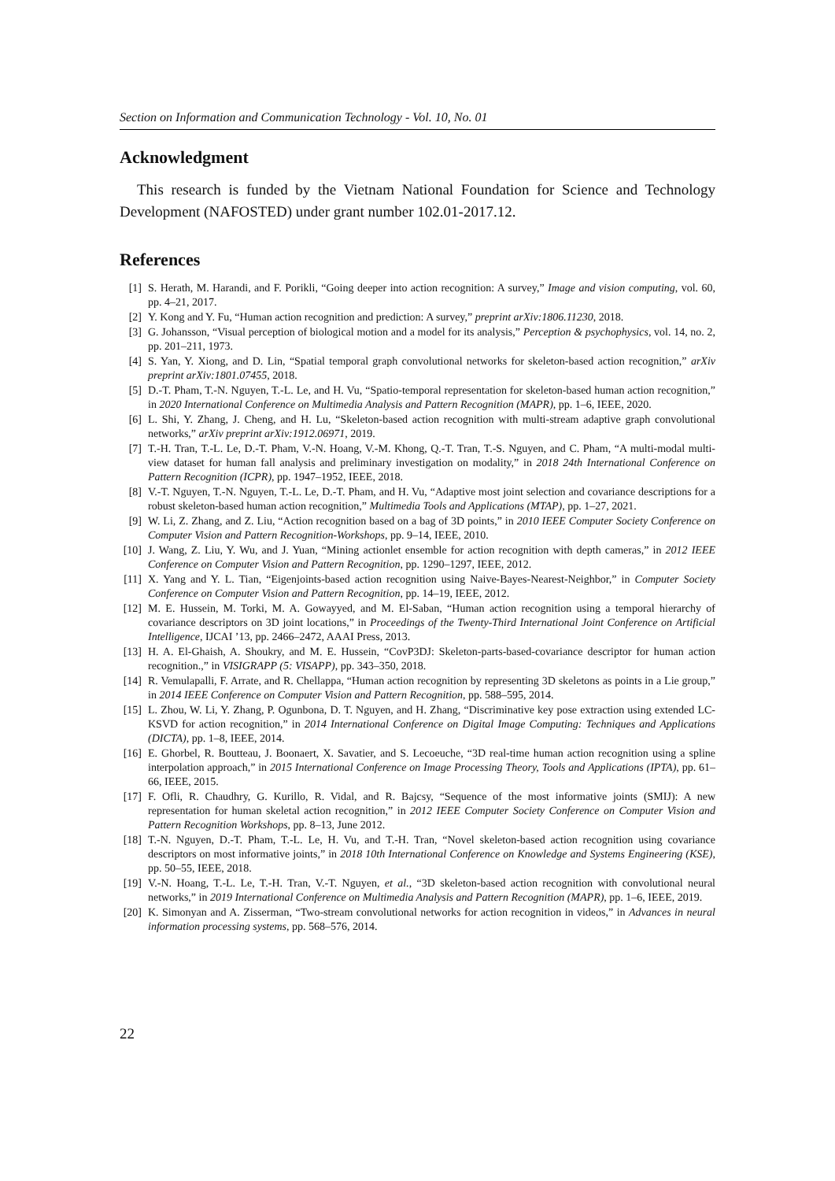Section on Information and Communication Technology - Vol. 10, No. 01
Acknowledgment
This research is funded by the Vietnam National Foundation for Science and Technology Development (NAFOSTED) under grant number 102.01-2017.12.
References
[1] S. Herath, M. Harandi, and F. Porikli, “Going deeper into action recognition: A survey,” Image and vision computing, vol. 60, pp. 4–21, 2017.
[2] Y. Kong and Y. Fu, “Human action recognition and prediction: A survey,” preprint arXiv:1806.11230, 2018.
[3] G. Johansson, “Visual perception of biological motion and a model for its analysis,” Perception & psychophysics, vol. 14, no. 2, pp. 201–211, 1973.
[4] S. Yan, Y. Xiong, and D. Lin, “Spatial temporal graph convolutional networks for skeleton-based action recognition,” arXiv preprint arXiv:1801.07455, 2018.
[5] D.-T. Pham, T.-N. Nguyen, T.-L. Le, and H. Vu, “Spatio-temporal representation for skeleton-based human action recognition,” in 2020 International Conference on Multimedia Analysis and Pattern Recognition (MAPR), pp. 1–6, IEEE, 2020.
[6] L. Shi, Y. Zhang, J. Cheng, and H. Lu, “Skeleton-based action recognition with multi-stream adaptive graph convolutional networks,” arXiv preprint arXiv:1912.06971, 2019.
[7] T.-H. Tran, T.-L. Le, D.-T. Pham, V.-N. Hoang, V.-M. Khong, Q.-T. Tran, T.-S. Nguyen, and C. Pham, “A multi-modal multi-view dataset for human fall analysis and preliminary investigation on modality,” in 2018 24th International Conference on Pattern Recognition (ICPR), pp. 1947–1952, IEEE, 2018.
[8] V.-T. Nguyen, T.-N. Nguyen, T.-L. Le, D.-T. Pham, and H. Vu, “Adaptive most joint selection and covariance descriptions for a robust skeleton-based human action recognition,” Multimedia Tools and Applications (MTAP), pp. 1–27, 2021.
[9] W. Li, Z. Zhang, and Z. Liu, “Action recognition based on a bag of 3D points,” in 2010 IEEE Computer Society Conference on Computer Vision and Pattern Recognition-Workshops, pp. 9–14, IEEE, 2010.
[10] J. Wang, Z. Liu, Y. Wu, and J. Yuan, “Mining actionlet ensemble for action recognition with depth cameras,” in 2012 IEEE Conference on Computer Vision and Pattern Recognition, pp. 1290–1297, IEEE, 2012.
[11] X. Yang and Y. L. Tian, “Eigenjoints-based action recognition using Naive-Bayes-Nearest-Neighbor,” in Computer Society Conference on Computer Vision and Pattern Recognition, pp. 14–19, IEEE, 2012.
[12] M. E. Hussein, M. Torki, M. A. Gowayyed, and M. El-Saban, “Human action recognition using a temporal hierarchy of covariance descriptors on 3D joint locations,” in Proceedings of the Twenty-Third International Joint Conference on Artificial Intelligence, IJCAI ’13, pp. 2466–2472, AAAI Press, 2013.
[13] H. A. El-Ghaish, A. Shoukry, and M. E. Hussein, “CovP3DJ: Skeleton-parts-based-covariance descriptor for human action recognition.,” in VISIGRAPP (5: VISAPP), pp. 343–350, 2018.
[14] R. Vemulapalli, F. Arrate, and R. Chellappa, “Human action recognition by representing 3D skeletons as points in a Lie group,” in 2014 IEEE Conference on Computer Vision and Pattern Recognition, pp. 588–595, 2014.
[15] L. Zhou, W. Li, Y. Zhang, P. Ogunbona, D. T. Nguyen, and H. Zhang, “Discriminative key pose extraction using extended LC-KSVD for action recognition,” in 2014 International Conference on Digital Image Computing: Techniques and Applications (DICTA), pp. 1–8, IEEE, 2014.
[16] E. Ghorbel, R. Boutteau, J. Boonaert, X. Savatier, and S. Lecoeuche, “3D real-time human action recognition using a spline interpolation approach,” in 2015 International Conference on Image Processing Theory, Tools and Applications (IPTA), pp. 61–66, IEEE, 2015.
[17] F. Ofli, R. Chaudhry, G. Kurillo, R. Vidal, and R. Bajcsy, “Sequence of the most informative joints (SMIJ): A new representation for human skeletal action recognition,” in 2012 IEEE Computer Society Conference on Computer Vision and Pattern Recognition Workshops, pp. 8–13, June 2012.
[18] T.-N. Nguyen, D.-T. Pham, T.-L. Le, H. Vu, and T.-H. Tran, “Novel skeleton-based action recognition using covariance descriptors on most informative joints,” in 2018 10th International Conference on Knowledge and Systems Engineering (KSE), pp. 50–55, IEEE, 2018.
[19] V.-N. Hoang, T.-L. Le, T.-H. Tran, V.-T. Nguyen, et al., “3D skeleton-based action recognition with convolutional neural networks,” in 2019 International Conference on Multimedia Analysis and Pattern Recognition (MAPR), pp. 1–6, IEEE, 2019.
[20] K. Simonyan and A. Zisserman, “Two-stream convolutional networks for action recognition in videos,” in Advances in neural information processing systems, pp. 568–576, 2014.
22